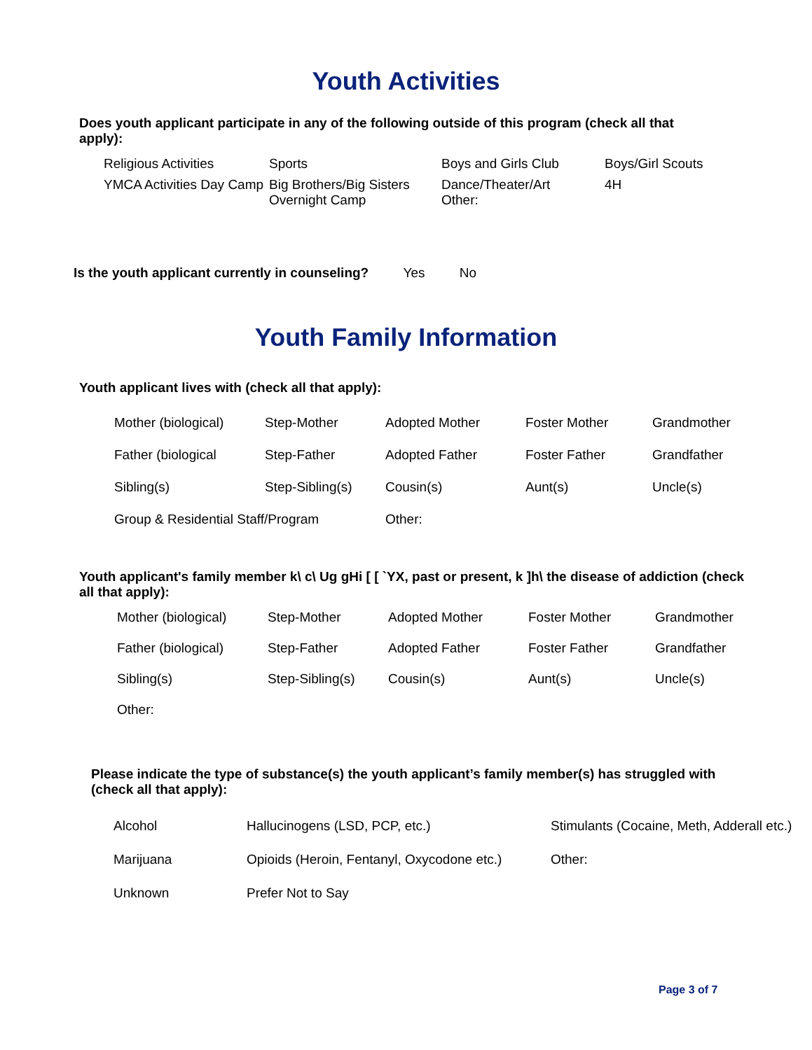Youth Activities
Does youth applicant participate in any of the following outside of this program (check all that apply):
Religious Activities
Sports
Boys and Girls Club
Boys/Girl Scouts
YMCA Activities Day Camp
Big Brothers/Big Sisters
Overnight Camp
Dance/Theater/Art
Other:
4H
Is the youth applicant currently in counseling? Yes No
Youth Family Information
Youth applicant lives with (check all that apply):
Mother (biological)
Step-Mother
Adopted Mother
Foster Mother
Grandmother
Father (biological
Step-Father
Adopted Father
Foster Father
Grandfather
Sibling(s)
Step-Sibling(s)
Cousin(s)
Aunt(s)
Uncle(s)
Group & Residential Staff/Program
Other:
Youth applicant's family member k\ c\ Ug gHi [ [ `YX, past or present, k ]h\ the disease of addiction (check all that apply):
Mother (biological)
Step-Mother
Adopted Mother
Foster Mother
Grandmother
Father (biological)
Step-Father
Adopted Father
Foster Father
Grandfather
Sibling(s)
Step-Sibling(s)
Cousin(s)
Aunt(s)
Uncle(s)
Other:
Please indicate the type of substance(s) the youth applicant’s family member(s) has struggled with (check all that apply):
Alcohol
Hallucinogens (LSD, PCP, etc.)
Stimulants (Cocaine, Meth, Adderall etc.)
Marijuana
Opioids (Heroin, Fentanyl, Oxycodone etc.)
Other:
Unknown
Prefer Not to Say
Page 3 of 7